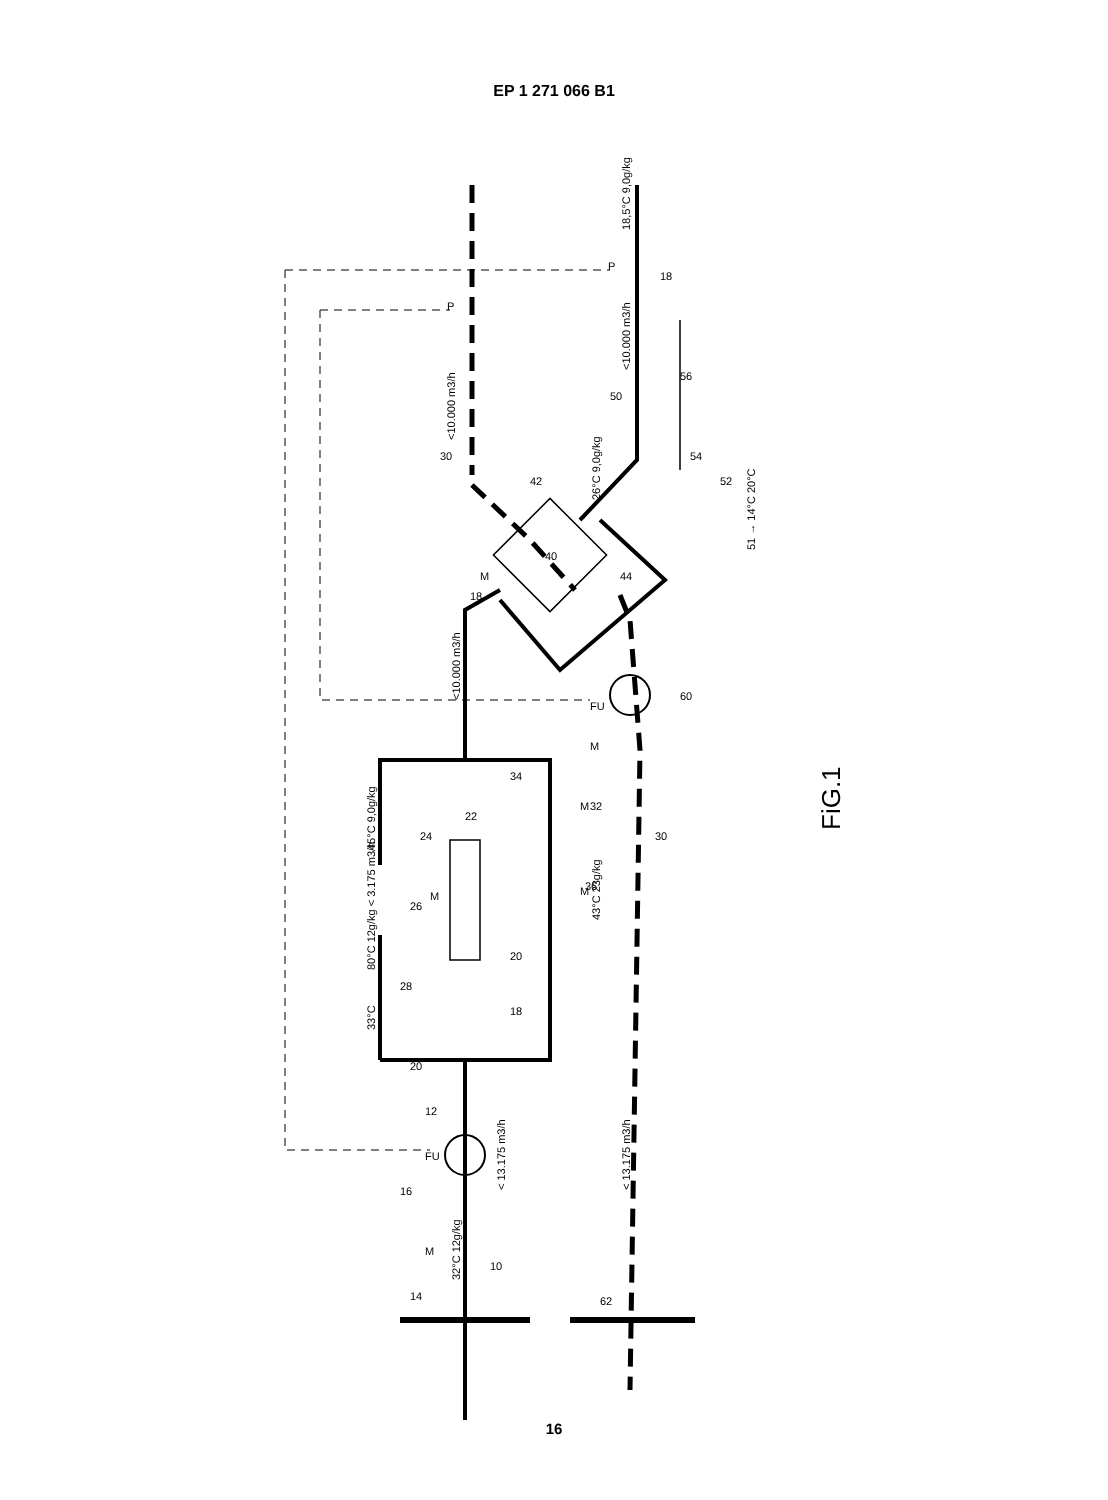EP 1 271 066 B1
<10.000 m3/h
<10.000 m3/h
18,5°C 9,0g/kg
26°C 9,0g/kg
<10.000 m3/h
45°C 9,0g/kg
80°C 12g/kg < 3.175 m3/h
33°C
43°C 23g/kg
< 13.175 m3/h
< 13.175 m3/h
32°C 12g/kg
51 → 14°C 20°C
30
18
50
56
54
52
42
40
44
18
60
30
34
32
22
24
36
26
20
28
18
20
12
16
10
14
62
FU
FU
P
P
M
M
M
M
M
M
FiG.1
16